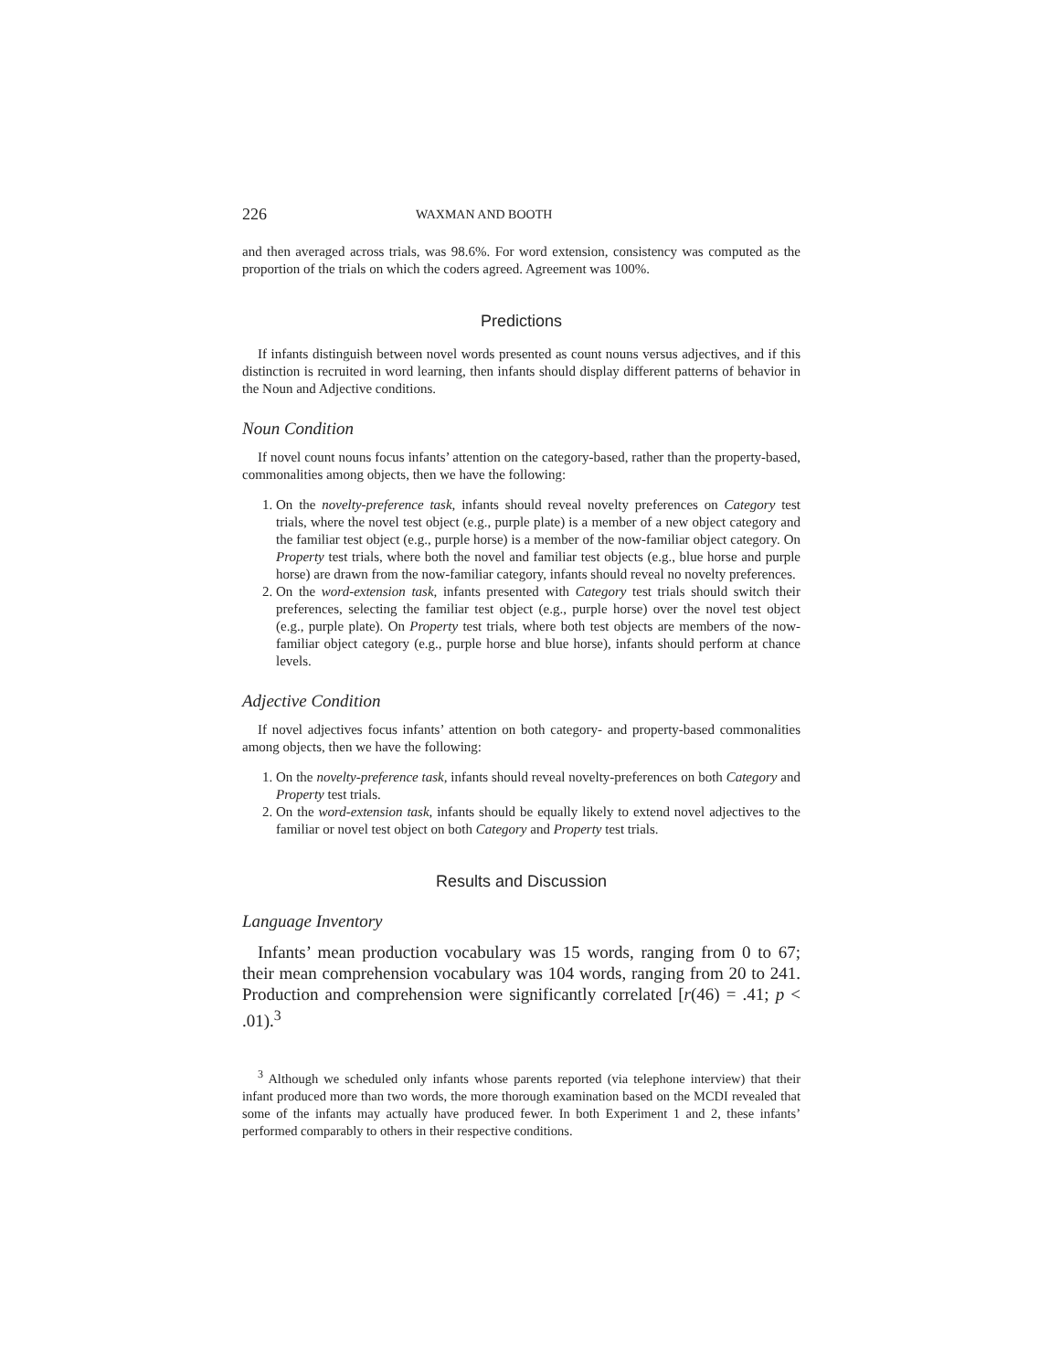226 WAXMAN AND BOOTH
and then averaged across trials, was 98.6%. For word extension, consistency was computed as the proportion of the trials on which the coders agreed. Agreement was 100%.
Predictions
If infants distinguish between novel words presented as count nouns versus adjectives, and if this distinction is recruited in word learning, then infants should display different patterns of behavior in the Noun and Adjective conditions.
Noun Condition
If novel count nouns focus infants’ attention on the category-based, rather than the property-based, commonalities among objects, then we have the following:
1. On the novelty-preference task, infants should reveal novelty preferences on Category test trials, where the novel test object (e.g., purple plate) is a member of a new object category and the familiar test object (e.g., purple horse) is a member of the now-familiar object category. On Property test trials, where both the novel and familiar test objects (e.g., blue horse and purple horse) are drawn from the now-familiar category, infants should reveal no novelty preferences.
2. On the word-extension task, infants presented with Category test trials should switch their preferences, selecting the familiar test object (e.g., purple horse) over the novel test object (e.g., purple plate). On Property test trials, where both test objects are members of the now-familiar object category (e.g., purple horse and blue horse), infants should perform at chance levels.
Adjective Condition
If novel adjectives focus infants’ attention on both category- and property-based commonalities among objects, then we have the following:
1. On the novelty-preference task, infants should reveal novelty-preferences on both Category and Property test trials.
2. On the word-extension task, infants should be equally likely to extend novel adjectives to the familiar or novel test object on both Category and Property test trials.
Results and Discussion
Language Inventory
Infants’ mean production vocabulary was 15 words, ranging from 0 to 67; their mean comprehension vocabulary was 104 words, ranging from 20 to 241. Production and comprehension were significantly correlated [r(46) = .41; p < .01).<sup>3</sup>
<sup>3</sup> Although we scheduled only infants whose parents reported (via telephone interview) that their infant produced more than two words, the more thorough examination based on the MCDI revealed that some of the infants may actually have produced fewer. In both Experiment 1 and 2, these infants’ performed comparably to others in their respective conditions.